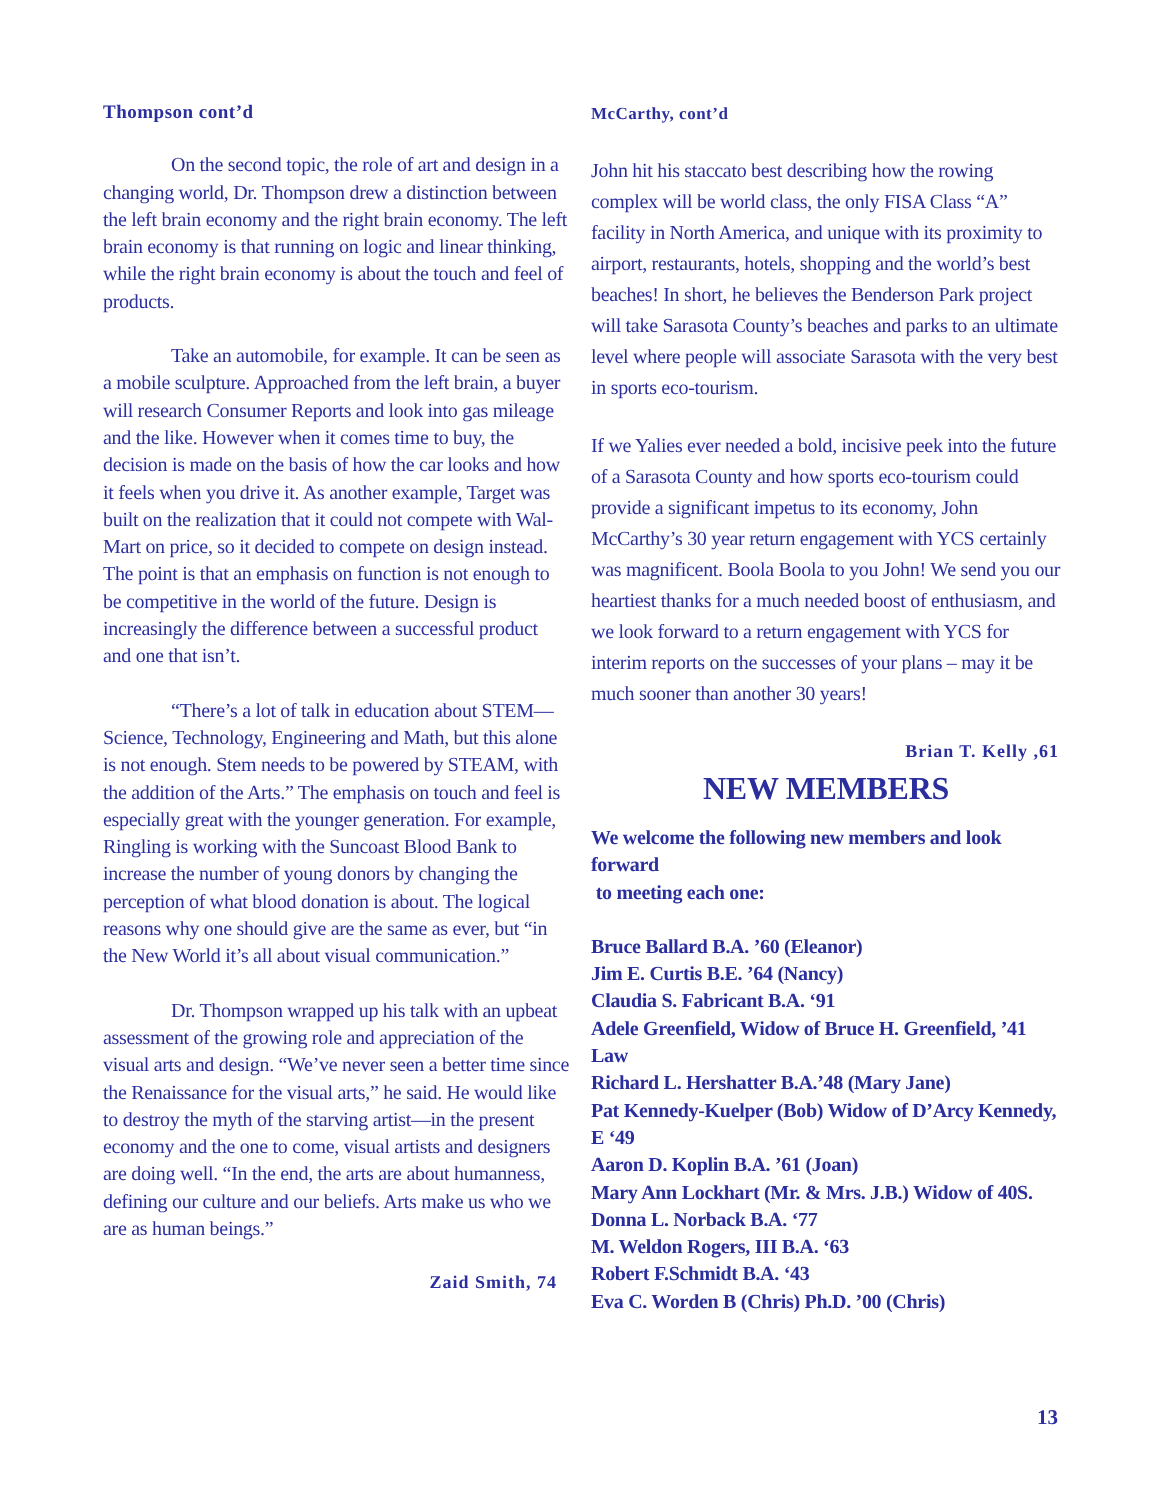Thompson cont’d
On the second topic, the role of art and design in a changing world, Dr. Thompson drew a distinction between the left brain economy and the right brain economy. The left brain economy is that running on logic and linear thinking, while the right brain economy is about the touch and feel of products.
Take an automobile, for example. It can be seen as a mobile sculpture. Approached from the left brain, a buyer will research Consumer Reports and look into gas mileage and the like. However when it comes time to buy, the decision is made on the basis of how the car looks and how it feels when you drive it. As another example, Target was built on the realization that it could not compete with Wal-Mart on price, so it decided to compete on design instead. The point is that an emphasis on function is not enough to be competitive in the world of the future. Design is increasingly the difference between a successful product and one that isn’t.
“There’s a lot of talk in education about STEM—Science, Technology, Engineering and Math, but this alone is not enough. Stem needs to be powered by STEAM, with the addition of the Arts.” The emphasis on touch and feel is especially great with the younger generation. For example, Ringling is working with the Suncoast Blood Bank to increase the number of young donors by changing the perception of what blood donation is about. The logical reasons why one should give are the same as ever, but “in the New World it’s all about visual communication.”
Dr. Thompson wrapped up his talk with an upbeat assessment of the growing role and appreciation of the visual arts and design. “We’ve never seen a better time since the Renaissance for the visual arts,” he said. He would like to destroy the myth of the starving artist—in the present economy and the one to come, visual artists and designers are doing well. “In the end, the arts are about humanness, defining our culture and our beliefs. Arts make us who we are as human beings.”
Zaid Smith, 74
McCarthy, cont’d
John hit his staccato best describing how the rowing complex will be world class, the only FISA Class “A” facility in North America, and unique with its proximity to airport, restaurants, hotels, shopping and the world’s best beaches! In short, he believes the Benderson Park project will take Sarasota County’s beaches and parks to an ultimate level where people will associate Sarasota with the very best in sports eco-tourism.
If we Yalies ever needed a bold, incisive peek into the future of a Sarasota County and how sports eco-tourism could provide a significant impetus to its economy, John McCarthy’s 30 year return engagement with YCS certainly was magnificent. Boola Boola to you John! We send you our heartiest thanks for a much needed boost of enthusiasm, and we look forward to a return engagement with YCS for interim reports on the successes of your plans – may it be much sooner than another 30 years!
Brian T. Kelly ,61
NEW MEMBERS
We welcome the following new members and look forward
to meeting each one:
Bruce Ballard B.A. ’60 (Eleanor)
Jim E. Curtis B.E. ’64 (Nancy)
Claudia S. Fabricant B.A. ‘91
Adele Greenfield, Widow of Bruce H. Greenfield, ’41 Law
Richard L. Hershatter B.A.’48 (Mary Jane)
Pat Kennedy-Kuelper (Bob) Widow of D’Arcy Kennedy, E ‘49
Aaron D. Koplin B.A. ’61 (Joan)
Mary Ann Lockhart (Mr. & Mrs. J.B.) Widow of 40S.
Donna L. Norback B.A. ‘77
M. Weldon Rogers, III B.A. ‘63
Robert F.Schmidt B.A. ‘43
Eva C. Worden B (Chris) Ph.D. ’00 (Chris)
13